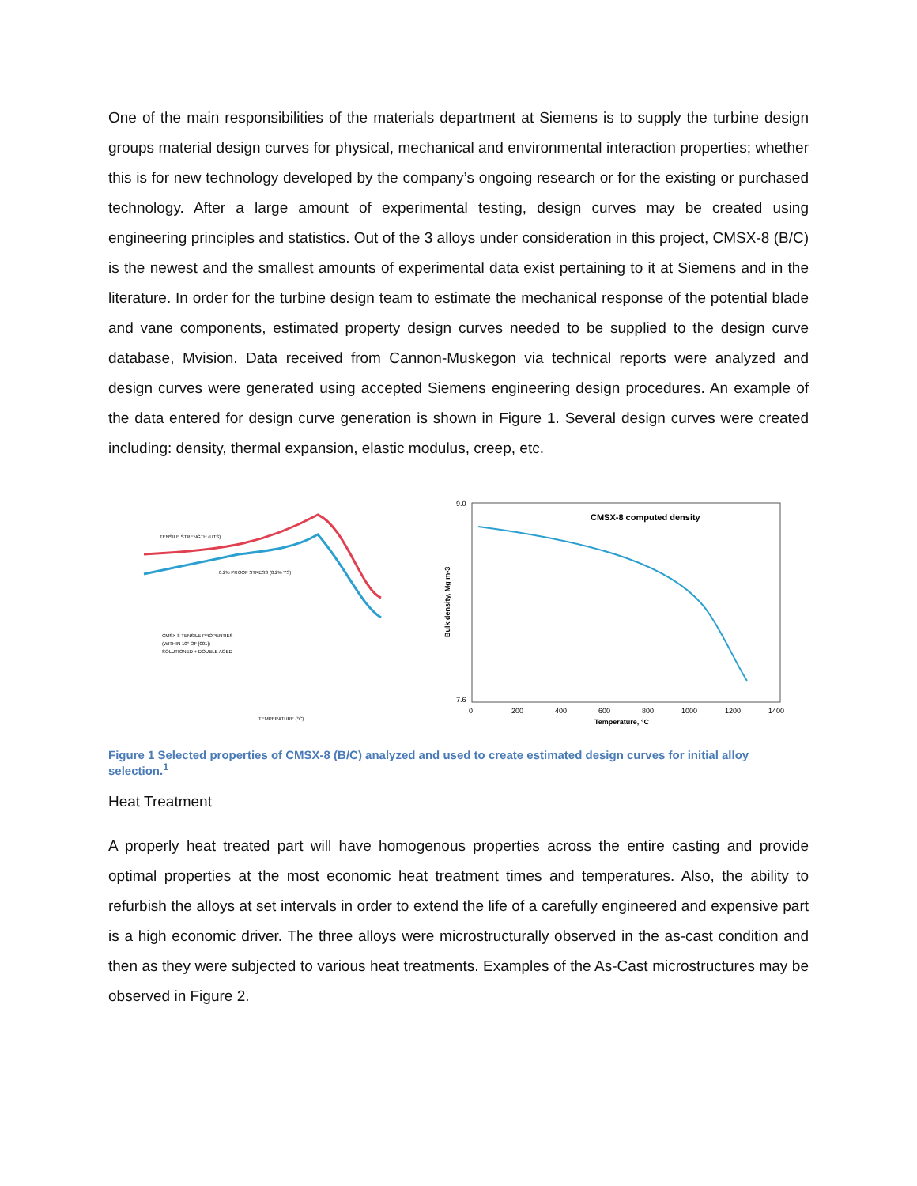One of the main responsibilities of the materials department at Siemens is to supply the turbine design groups material design curves for physical, mechanical and environmental interaction properties; whether this is for new technology developed by the company’s ongoing research or for the existing or purchased technology. After a large amount of experimental testing, design curves may be created using engineering principles and statistics. Out of the 3 alloys under consideration in this project, CMSX-8 (B/C) is the newest and the smallest amounts of experimental data exist pertaining to it at Siemens and in the literature. In order for the turbine design team to estimate the mechanical response of the potential blade and vane components, estimated property design curves needed to be supplied to the design curve database, Mvision. Data received from Cannon-Muskegon via technical reports were analyzed and design curves were generated using accepted Siemens engineering design procedures. An example of the data entered for design curve generation is shown in Figure 1. Several design curves were created including: density, thermal expansion, elastic modulus, creep, etc.
TENSILE STRENGTH (UTS)
0.2% PROOF STRESS (0.2% YS)
CMSX-8 TENSILE PROPERTIES
(WITHIN 10° OF [001])
SOLUTIONED + DOUBLE AGED
TEMPERATURE (°C)
CMSX-8 computed density
9.0
7.6
0
200
400
600
800
1000
1200
1400
Temperature, °C
Bulk density, Mg m-3
Figure 1 Selected properties of CMSX-8 (B/C) analyzed and used to create estimated design curves for initial alloy selection.<sup>1</sup>
Heat Treatment
A properly heat treated part will have homogenous properties across the entire casting and provide optimal properties at the most economic heat treatment times and temperatures. Also, the ability to refurbish the alloys at set intervals in order to extend the life of a carefully engineered and expensive part is a high economic driver. The three alloys were microstructurally observed in the as-cast condition and then as they were subjected to various heat treatments. Examples of the As-Cast microstructures may be observed in Figure 2.